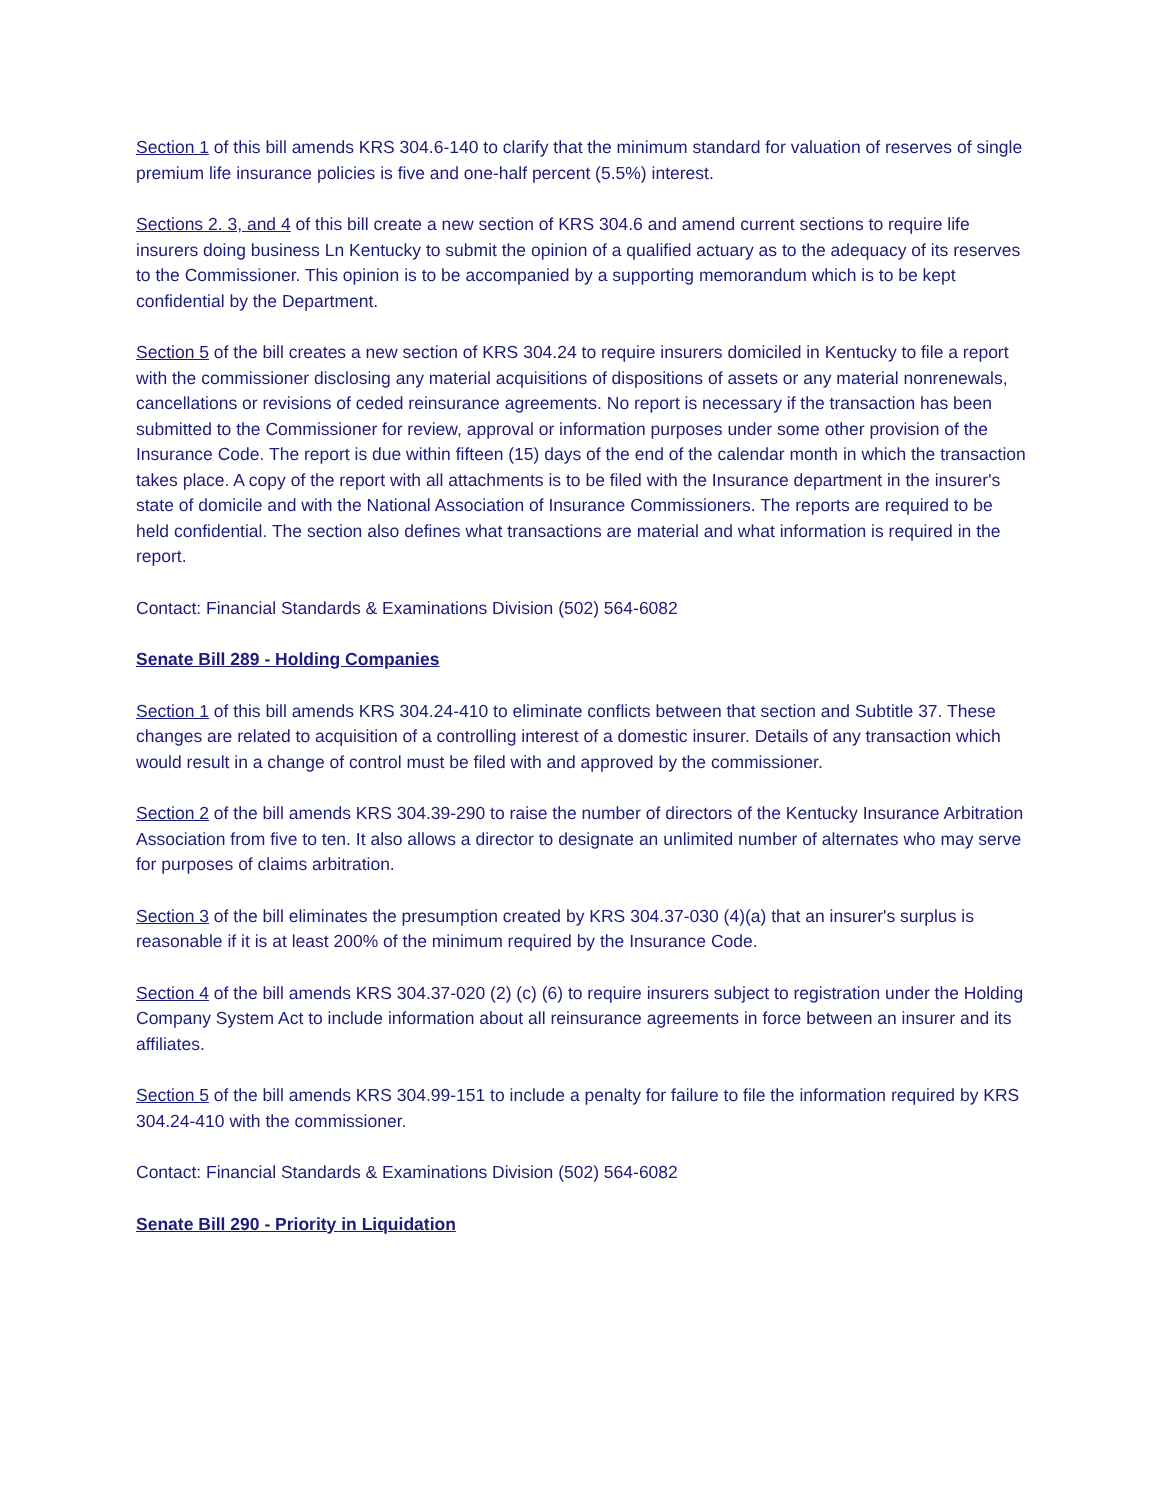Section 1 of this bill amends KRS 304.6-140 to clarify that the minimum standard for valuation of reserves of single premium life insurance policies is five and one-half percent (5.5%) interest.
Sections 2. 3, and 4 of this bill create a new section of KRS 304.6 and amend current sections to require life insurers doing business Ln Kentucky to submit the opinion of a qualified actuary as to the adequacy of its reserves to the Commissioner. This opinion is to be accompanied by a supporting memorandum which is to be kept confidential by the Department.
Section 5 of the bill creates a new section of KRS 304.24 to require insurers domiciled in Kentucky to file a report with the commissioner disclosing any material acquisitions of dispositions of assets or any material nonrenewals, cancellations or revisions of ceded reinsurance agreements. No report is necessary if the transaction has been submitted to the Commissioner for review, approval or information purposes under some other provision of the Insurance Code. The report is due within fifteen (15) days of the end of the calendar month in which the transaction takes place. A copy of the report with all attachments is to be filed with the Insurance department in the insurer's state of domicile and with the National Association of Insurance Commissioners. The reports are required to be held confidential. The section also defines what transactions are material and what information is required in the report.
Contact: Financial Standards & Examinations Division (502) 564-6082
Senate Bill 289 - Holding Companies
Section 1 of this bill amends KRS 304.24-410 to eliminate conflicts between that section and Subtitle 37. These changes are related to acquisition of a controlling interest of a domestic insurer. Details of any transaction which would result in a change of control must be filed with and approved by the commissioner.
Section 2 of the bill amends KRS 304.39-290 to raise the number of directors of the Kentucky Insurance Arbitration Association from five to ten. It also allows a director to designate an unlimited number of alternates who may serve for purposes of claims arbitration.
Section 3 of the bill eliminates the presumption created by KRS 304.37-030 (4)(a) that an insurer's surplus is reasonable if it is at least 200% of the minimum required by the Insurance Code.
Section 4 of the bill amends KRS 304.37-020 (2) (c) (6) to require insurers subject to registration under the Holding Company System Act to include information about all reinsurance agreements in force between an insurer and its affiliates.
Section 5 of the bill amends KRS 304.99-151 to include a penalty for failure to file the information required by KRS 304.24-410 with the commissioner.
Contact: Financial Standards & Examinations Division (502) 564-6082
Senate Bill 290 - Priority in Liquidation